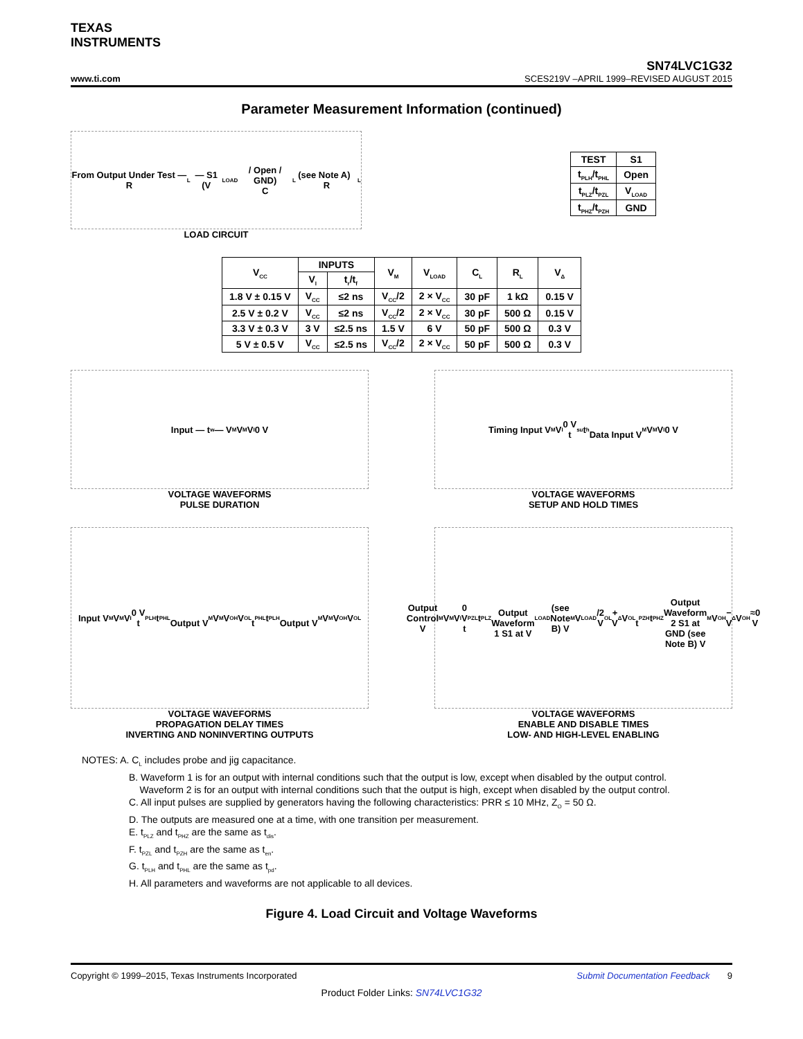TEXAS
INSTRUMENTS
SN74LVC1G32
www.ti.com SCES219V –APRIL 1999–REVISED AUGUST 2015
Parameter Measurement Information (continued)
From Output Under Test — R<sub>L</sub> — S1 (V<sub>LOAD</sub> / Open / GND)
C<sub>L</sub> (see Note A) R<sub>L</sub>
LOAD CIRCUIT
| TEST | S1 |
| --- | --- |
| t<sub>PLH</sub>/t<sub>PHL</sub> | Open |
| t<sub>PLZ</sub>/t<sub>PZL</sub> | V<sub>LOAD</sub> |
| t<sub>PHZ</sub>/t<sub>PZH</sub> | GND |
| V<sub>CC</sub> | INPUTS | | V<sub>M</sub> | V<sub>LOAD</sub> | C<sub>L</sub> | R<sub>L</sub> | V<sub>Δ</sub> |
| --- | --- | --- | --- | --- | --- | --- | --- |
| | V<sub>I</sub> | t<sub>r</sub>/t<sub>f</sub> | | | | | |
| 1.8 V ± 0.15 V | V<sub>CC</sub> | ≤2 ns | V<sub>CC</sub>/2 | 2 × V<sub>CC</sub> | 30 pF | 1 kΩ | 0.15 V |
| 2.5 V ± 0.2 V | V<sub>CC</sub> | ≤2 ns | V<sub>CC</sub>/2 | 2 × V<sub>CC</sub> | 30 pF | 500 Ω | 0.15 V |
| 3.3 V ± 0.3 V | 3 V | ≤2.5 ns | 1.5 V | 6 V | 50 pF | 500 Ω | 0.3 V |
| 5 V ± 0.5 V | V<sub>CC</sub> | ≤2.5 ns | V<sub>CC</sub>/2 | 2 × V<sub>CC</sub> | 50 pF | 500 Ω | 0.3 V |
Input — t<sub>w</sub> — V<sub>M</sub> V<sub>M</sub> V<sub>I</sub> 0 V
VOLTAGE WAVEFORMS
PULSE DURATION
Timing Input V<sub>M</sub> V<sub>I</sub> 0 V
t<sub>su</sub> t<sub>h</sub>
Data Input V<sub>M</sub> V<sub>M</sub> V<sub>I</sub> 0 V
VOLTAGE WAVEFORMS
SETUP AND HOLD TIMES
Input V<sub>M</sub> V<sub>M</sub> V<sub>I</sub> 0 V
t<sub>PLH</sub> t<sub>PHL</sub>
Output V<sub>M</sub> V<sub>M</sub> V<sub>OH</sub> V<sub>OL</sub>
t<sub>PHL</sub> t<sub>PLH</sub>
Output V<sub>M</sub> V<sub>M</sub> V<sub>OH</sub> V<sub>OL</sub>
VOLTAGE WAVEFORMS
PROPAGATION DELAY TIMES
INVERTING AND NONINVERTING OUTPUTS
Output Control V<sub>M</sub> V<sub>M</sub> V<sub>I</sub> 0 V
t<sub>PZL</sub> t<sub>PLZ</sub>
Output Waveform 1 S1 at V<sub>LOAD</sub> (see Note B) V<sub>M</sub> V<sub>LOAD</sub>/2 V<sub>OL</sub> + V<sub>Δ</sub> V<sub>OL</sub>
t<sub>PZH</sub> t<sub>PHZ</sub>
Output Waveform 2 S1 at GND (see Note B) V<sub>M</sub> V<sub>OH</sub> − V<sub>Δ</sub> V<sub>OH</sub> ≈0 V
VOLTAGE WAVEFORMS
ENABLE AND DISABLE TIMES
LOW- AND HIGH-LEVEL ENABLING
NOTES: A. C<sub>L</sub> includes probe and jig capacitance.
B. Waveform 1 is for an output with internal conditions such that the output is low, except when disabled by the output control.
Waveform 2 is for an output with internal conditions such that the output is high, except when disabled by the output control.
C. All input pulses are supplied by generators having the following characteristics: PRR ≤ 10 MHz, Z<sub>O</sub> = 50 Ω.
D. The outputs are measured one at a time, with one transition per measurement.
E. t<sub>PLZ</sub> and t<sub>PHZ</sub> are the same as t<sub>dis</sub>.
F. t<sub>PZL</sub> and t<sub>PZH</sub> are the same as t<sub>en</sub>.
G. t<sub>PLH</sub> and t<sub>PHL</sub> are the same as t<sub>pd</sub>.
H. All parameters and waveforms are not applicable to all devices.
Figure 4. Load Circuit and Voltage Waveforms
Copyright © 1999–2015, Texas Instruments Incorporated Submit Documentation Feedback 9
Product Folder Links: SN74LVC1G32